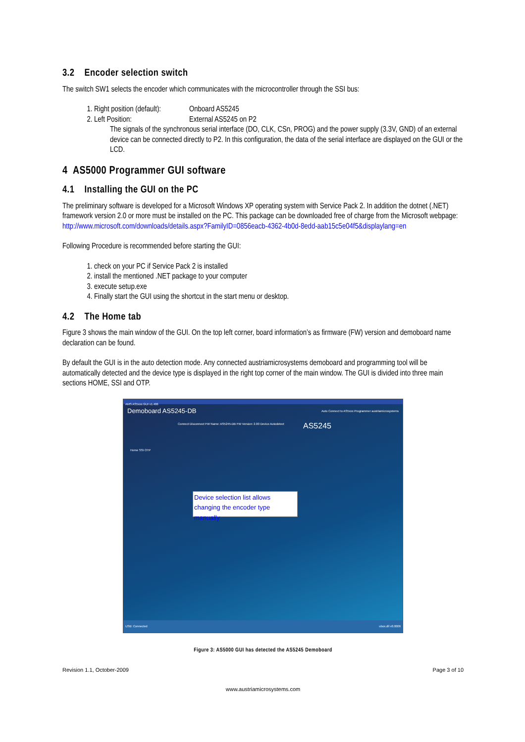3.2 Encoder selection switch
The switch SW1 selects the encoder which communicates with the microcontroller through the SSI bus:
1. Right position (default): Onboard AS5245
2. Left Position: External AS5245 on P2
The signals of the synchronous serial interface (DO, CLK, CSn, PROG) and the power supply (3.3V, GND) of an external device can be connected directly to P2. In this configuration, the data of the serial interface are displayed on the GUI or the LCD.
4 AS5000 Programmer GUI software
4.1 Installing the GUI on the PC
The preliminary software is developed for a Microsoft Windows XP operating system with Service Pack 2. In addition the dotnet (.NET) framework version 2.0 or more must be installed on the PC. This package can be downloaded free of charge from the Microsoft webpage:
http://www.microsoft.com/downloads/details.aspx?FamilyID=0856eacb-4362-4b0d-8edd-aab15c5e04f5&displaylang=en
Following Procedure is recommended before starting the GUI:
1. check on your PC if Service Pack 2 is installed
2. install the mentioned .NET package to your computer
3. execute setup.exe
4. Finally start the GUI using the shortcut in the start menu or desktop.
4.2 The Home tab
Figure 3 shows the main window of the GUI. On the top left corner, board information’s as firmware (FW) version and demoboard name declaration can be found.
By default the GUI is in the auto detection mode. Any connected austriamicrosystems demoboard and programming tool will be automatically detected and the device type is displayed in the right top corner of the main window. The GUI is divided into three main sections HOME, SSI and OTP.
AMS AS5xxx GUI v1.406
Demoboard AS5245-DB Auto Connect to AS5xxx Programmer austriamicrosystems
Connect Disconnect FW Name: AS5245-DB FW Version: 2.00 Device Autodetect
Home SSI OTP
AS5245
Device selection list allows changing the encoder type manually
USB: Connected ubox.dll v0.0006
Figure 3: AS5000 GUI has detected the AS5245 Demoboard
Revision 1.1, October-2009 Page 3 of 10
www.austriamicrosystems.com